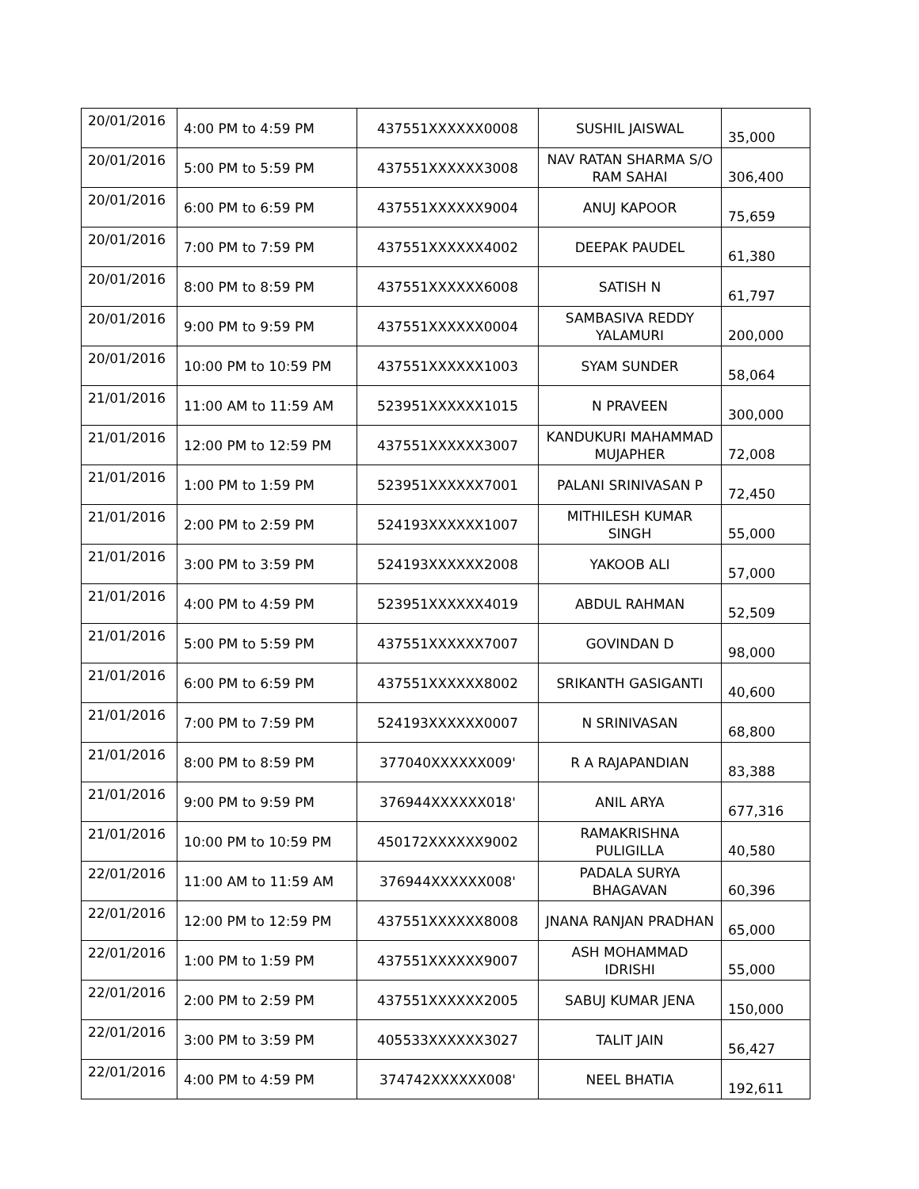| 20/01/2016 | 4:00 PM to 4:59 PM | 437551XXXXXX0008 | SUSHIL JAISWAL | 35,000 |
| 20/01/2016 | 5:00 PM to 5:59 PM | 437551XXXXXX3008 | NAV RATAN SHARMA S/O RAM SAHAI | 306,400 |
| 20/01/2016 | 6:00 PM to 6:59 PM | 437551XXXXXX9004 | ANUJ KAPOOR | 75,659 |
| 20/01/2016 | 7:00 PM to 7:59 PM | 437551XXXXXX4002 | DEEPAK PAUDEL | 61,380 |
| 20/01/2016 | 8:00 PM to 8:59 PM | 437551XXXXXX6008 | SATISH N | 61,797 |
| 20/01/2016 | 9:00 PM to 9:59 PM | 437551XXXXXX0004 | SAMBASIVA REDDY YALAMURI | 200,000 |
| 20/01/2016 | 10:00 PM to 10:59 PM | 437551XXXXXX1003 | SYAM SUNDER | 58,064 |
| 21/01/2016 | 11:00 AM to 11:59 AM | 523951XXXXXX1015 | N PRAVEEN | 300,000 |
| 21/01/2016 | 12:00 PM to 12:59 PM | 437551XXXXXX3007 | KANDUKURI MAHAMMAD MUJAPHER | 72,008 |
| 21/01/2016 | 1:00 PM to 1:59 PM | 523951XXXXXX7001 | PALANI SRINIVASAN P | 72,450 |
| 21/01/2016 | 2:00 PM to 2:59 PM | 524193XXXXXX1007 | MITHILESH KUMAR SINGH | 55,000 |
| 21/01/2016 | 3:00 PM to 3:59 PM | 524193XXXXXX2008 | YAKOOB ALI | 57,000 |
| 21/01/2016 | 4:00 PM to 4:59 PM | 523951XXXXXX4019 | ABDUL RAHMAN | 52,509 |
| 21/01/2016 | 5:00 PM to 5:59 PM | 437551XXXXXX7007 | GOVINDAN D | 98,000 |
| 21/01/2016 | 6:00 PM to 6:59 PM | 437551XXXXXX8002 | SRIKANTH GASIGANTI | 40,600 |
| 21/01/2016 | 7:00 PM to 7:59 PM | 524193XXXXXX0007 | N SRINIVASAN | 68,800 |
| 21/01/2016 | 8:00 PM to 8:59 PM | 377040XXXXXX009' | R A RAJAPANDIAN | 83,388 |
| 21/01/2016 | 9:00 PM to 9:59 PM | 376944XXXXXX018' | ANIL ARYA | 677,316 |
| 21/01/2016 | 10:00 PM to 10:59 PM | 450172XXXXXX9002 | RAMAKRISHNA PULIGILLA | 40,580 |
| 22/01/2016 | 11:00 AM to 11:59 AM | 376944XXXXXX008' | PADALA SURYA BHAGAVAN | 60,396 |
| 22/01/2016 | 12:00 PM to 12:59 PM | 437551XXXXXX8008 | JNANA RANJAN PRADHAN | 65,000 |
| 22/01/2016 | 1:00 PM to 1:59 PM | 437551XXXXXX9007 | ASH MOHAMMAD IDRISHI | 55,000 |
| 22/01/2016 | 2:00 PM to 2:59 PM | 437551XXXXXX2005 | SABUJ KUMAR JENA | 150,000 |
| 22/01/2016 | 3:00 PM to 3:59 PM | 405533XXXXXX3027 | TALIT JAIN | 56,427 |
| 22/01/2016 | 4:00 PM to 4:59 PM | 374742XXXXXX008' | NEEL BHATIA | 192,611 |